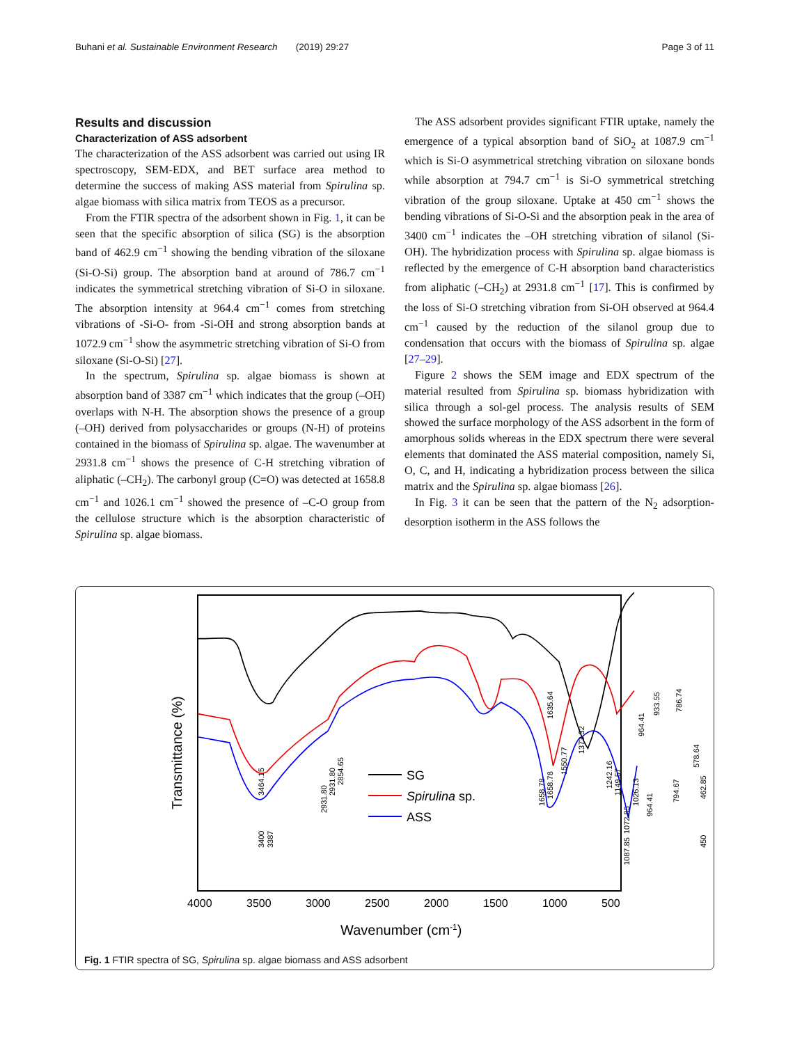Buhani et al. Sustainable Environment Research (2019) 29:27 Page 3 of 11
Results and discussion
Characterization of ASS adsorbent
The characterization of the ASS adsorbent was carried out using IR spectroscopy, SEM-EDX, and BET surface area method to determine the success of making ASS material from Spirulina sp. algae biomass with silica matrix from TEOS as a precursor.
From the FTIR spectra of the adsorbent shown in Fig. 1, it can be seen that the specific absorption of silica (SG) is the absorption band of 462.9 cm<sup>−1</sup> showing the bending vibration of the siloxane (Si-O-Si) group. The absorption band at around of 786.7 cm<sup>−1</sup> indicates the symmetrical stretching vibration of Si-O in siloxane. The absorption intensity at 964.4 cm<sup>−1</sup> comes from stretching vibrations of -Si-O- from -Si-OH and strong absorption bands at 1072.9 cm<sup>−1</sup> show the asymmetric stretching vibration of Si-O from siloxane (Si-O-Si) [27].
In the spectrum, Spirulina sp. algae biomass is shown at absorption band of 3387 cm<sup>−1</sup> which indicates that the group (–OH) overlaps with N-H. The absorption shows the presence of a group (–OH) derived from polysaccharides or groups (N-H) of proteins contained in the biomass of Spirulina sp. algae. The wavenumber at 2931.8 cm<sup>−1</sup> shows the presence of C-H stretching vibration of aliphatic (–CH<sub>2</sub>). The carbonyl group (C=O) was detected at 1658.8 cm<sup>−1</sup> and 1026.1 cm<sup>−1</sup> showed the presence of –C-O group from the cellulose structure which is the absorption characteristic of Spirulina sp. algae biomass.
The ASS adsorbent provides significant FTIR uptake, namely the emergence of a typical absorption band of SiO<sub>2</sub> at 1087.9 cm<sup>−1</sup> which is Si-O asymmetrical stretching vibration on siloxane bonds while absorption at 794.7 cm<sup>−1</sup> is Si-O symmetrical stretching vibration of the group siloxane. Uptake at 450 cm<sup>−1</sup> shows the bending vibrations of Si-O-Si and the absorption peak in the area of 3400 cm<sup>−1</sup> indicates the –OH stretching vibration of silanol (Si-OH). The hybridization process with Spirulina sp. algae biomass is reflected by the emergence of C-H absorption band characteristics from aliphatic (–CH<sub>2</sub>) at 2931.8 cm<sup>−1</sup> [17]. This is confirmed by the loss of Si-O stretching vibration from Si-OH observed at 964.4 cm<sup>−1</sup> caused by the reduction of the silanol group due to condensation that occurs with the biomass of Spirulina sp. algae [27–29].
Figure 2 shows the SEM image and EDX spectrum of the material resulted from Spirulina sp. biomass hybridization with silica through a sol-gel process. The analysis results of SEM showed the surface morphology of the ASS adsorbent in the form of amorphous solids whereas in the EDX spectrum there were several elements that dominated the ASS material composition, namely Si, O, C, and H, indicating a hybridization process between the silica matrix and the Spirulina sp. algae biomass [26].
In Fig. 3 it can be seen that the pattern of the N<sub>2</sub> adsorption-desorption isotherm in the ASS follows the
SG
Spirulina sp.
ASS
4000
3500
3000
2500
2000
1500
1000
500
Wavenumber (cm-1)
Transmittance (%)
3464.15
3400
3387
2931.80
2931.80
2854.65
1635.64
1658.78
1658.78
1550.77
1373.32
1242.16
1149.57
1087.85
1072.85
1026.13
964.41
964.41
933.55
786.74
794.67
578.64
462.85
450
Fig. 1 FTIR spectra of SG, Spirulina sp. algae biomass and ASS adsorbent